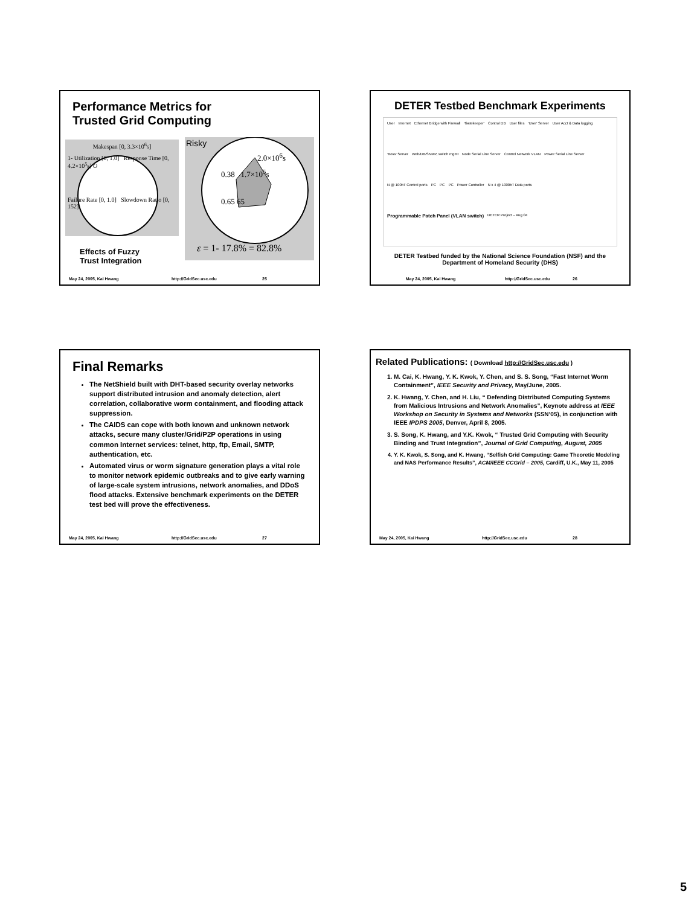Performance Metrics for
Trusted Grid Computing
Makespan [0, 3.3×10<sup>6</sup>s]
1- Utilization [0, 1.0] Response Time [0, 4.2×10<sup>5</sup>s] O
Failure Rate [0, 1.0] Slowdown Ratio [0, 152]
Risky
2.0×10<sup>6</sup>s
0.38 1.7×10<sup>5</sup>s
0.65 65
ε = 1- 17.8% = 82.8%
Effects of Fuzzy
Trust Integration
May 24, 2005, Kai Hwang http://GridSec.usc.edu 25
DETER Testbed Benchmark Experiments
User Internet Ethernet Bridge with Firewall 'Gatekeeper' Control DB User files 'User' Server User Acct & Data logging 'Boss' Server Web/DB/SNMP, switch mgmt Node Serial Line Server Control Network VLAN Power Serial Line Server N @ 100bT Control ports PC PC PC Power Controller N x 4 @ 1000bT Data ports Programmable Patch Panel (VLAN switch) DETER Project – Aug 04
DETER Testbed funded by the National Science Foundation (NSF) and the Department of Homeland Security (DHS)
May 24, 2005, Kai Hwang http://GridSec.usc.edu 26
Final Remarks
The NetShield built with DHT-based security overlay networks support distributed intrusion and anomaly detection, alert correlation, collaborative worm containment, and flooding attack suppression.
The CAIDS can cope with both known and unknown network attacks, secure many cluster/Grid/P2P operations in using common Internet services: telnet, http, ftp, Email, SMTP, authentication, etc.
Automated virus or worm signature generation plays a vital role to monitor network epidemic outbreaks and to give early warning of large-scale system intrusions, network anomalies, and DDoS flood attacks. Extensive benchmark experiments on the DETER test bed will prove the effectiveness.
May 24, 2005, Kai Hwang http://GridSec.usc.edu 27
Related Publications: ( Download http://GridSec.usc.edu )
1. M. Cai, K. Hwang, Y. K. Kwok, Y. Chen, and S. S. Song, “Fast Internet Worm Containment”, IEEE Security and Privacy, May/June, 2005.
2. K. Hwang, Y. Chen, and H. Liu, “ Defending Distributed Computing Systems from Malicious Intrusions and Network Anomalies”, Keynote address at IEEE Workshop on Security in Systems and Networks (SSN’05), in conjunction with IEEE IPDPS 2005, Denver, April 8, 2005.
3. S. Song, K. Hwang, and Y.K. Kwok, “ Trusted Grid Computing with Security Binding and Trust Integration”, Journal of Grid Computing, August, 2005
4. Y. K. Kwok, S. Song, and K. Hwang, “Selfish Grid Computing: Game Theoretic Modeling and NAS Performance Results”, ACM/IEEE CCGrid – 2005, Cardiff, U.K., May 11, 2005
May 24, 2005, Kai Hwang http://GridSec.usc.edu 28
5